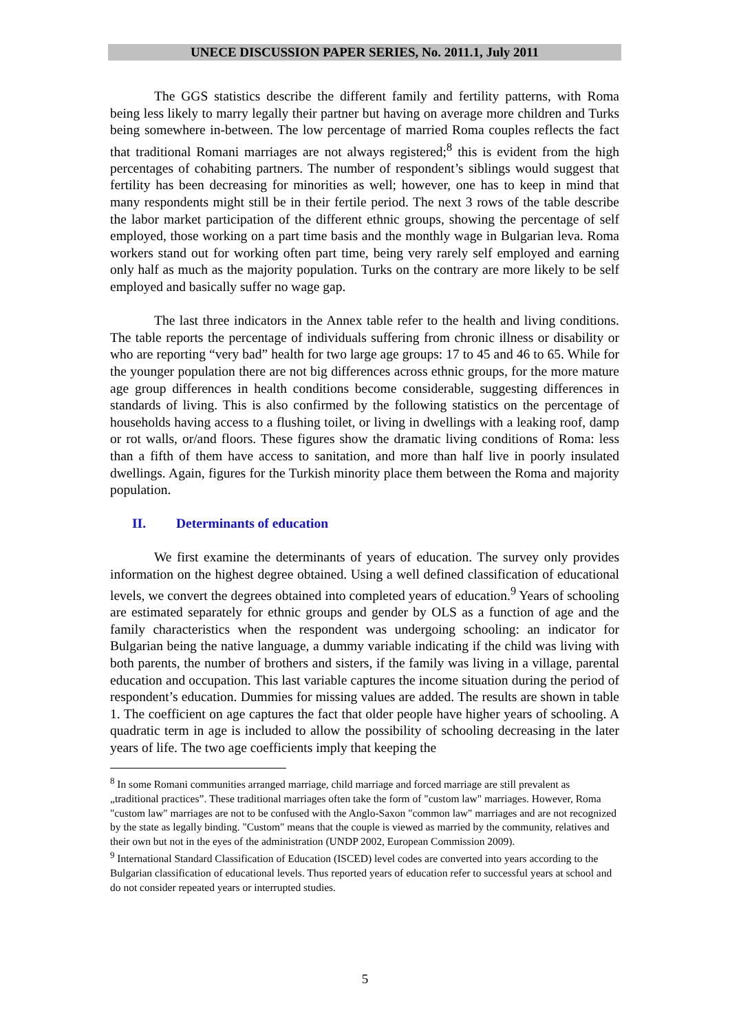UNECE DISCUSSION PAPER SERIES, No. 2011.1, July 2011
The GGS statistics describe the different family and fertility patterns, with Roma being less likely to marry legally their partner but having on average more children and Turks being somewhere in-between. The low percentage of married Roma couples reflects the fact that traditional Romani marriages are not always registered;<sup>8</sup> this is evident from the high percentages of cohabiting partners. The number of respondent’s siblings would suggest that fertility has been decreasing for minorities as well; however, one has to keep in mind that many respondents might still be in their fertile period. The next 3 rows of the table describe the labor market participation of the different ethnic groups, showing the percentage of self employed, those working on a part time basis and the monthly wage in Bulgarian leva. Roma workers stand out for working often part time, being very rarely self employed and earning only half as much as the majority population. Turks on the contrary are more likely to be self employed and basically suffer no wage gap.
The last three indicators in the Annex table refer to the health and living conditions. The table reports the percentage of individuals suffering from chronic illness or disability or who are reporting “very bad” health for two large age groups: 17 to 45 and 46 to 65. While for the younger population there are not big differences across ethnic groups, for the more mature age group differences in health conditions become considerable, suggesting differences in standards of living. This is also confirmed by the following statistics on the percentage of households having access to a flushing toilet, or living in dwellings with a leaking roof, damp or rot walls, or/and floors. These figures show the dramatic living conditions of Roma: less than a fifth of them have access to sanitation, and more than half live in poorly insulated dwellings. Again, figures for the Turkish minority place them between the Roma and majority population.
II. Determinants of education
We first examine the determinants of years of education. The survey only provides information on the highest degree obtained. Using a well defined classification of educational levels, we convert the degrees obtained into completed years of education.<sup>9</sup> Years of schooling are estimated separately for ethnic groups and gender by OLS as a function of age and the family characteristics when the respondent was undergoing schooling: an indicator for Bulgarian being the native language, a dummy variable indicating if the child was living with both parents, the number of brothers and sisters, if the family was living in a village, parental education and occupation. This last variable captures the income situation during the period of respondent’s education. Dummies for missing values are added. The results are shown in table 1. The coefficient on age captures the fact that older people have higher years of schooling. A quadratic term in age is included to allow the possibility of schooling decreasing in the later years of life. The two age coefficients imply that keeping the
<sup>8</sup> In some Romani communities arranged marriage, child marriage and forced marriage are still prevalent as „traditional practices”. These traditional marriages often take the form of "custom law" marriages. However, Roma "custom law" marriages are not to be confused with the Anglo-Saxon "common law" marriages and are not recognized by the state as legally binding. "Custom" means that the couple is viewed as married by the community, relatives and their own but not in the eyes of the administration (UNDP 2002, European Commission 2009).
<sup>9</sup> International Standard Classification of Education (ISCED) level codes are converted into years according to the Bulgarian classification of educational levels. Thus reported years of education refer to successful years at school and do not consider repeated years or interrupted studies.
5